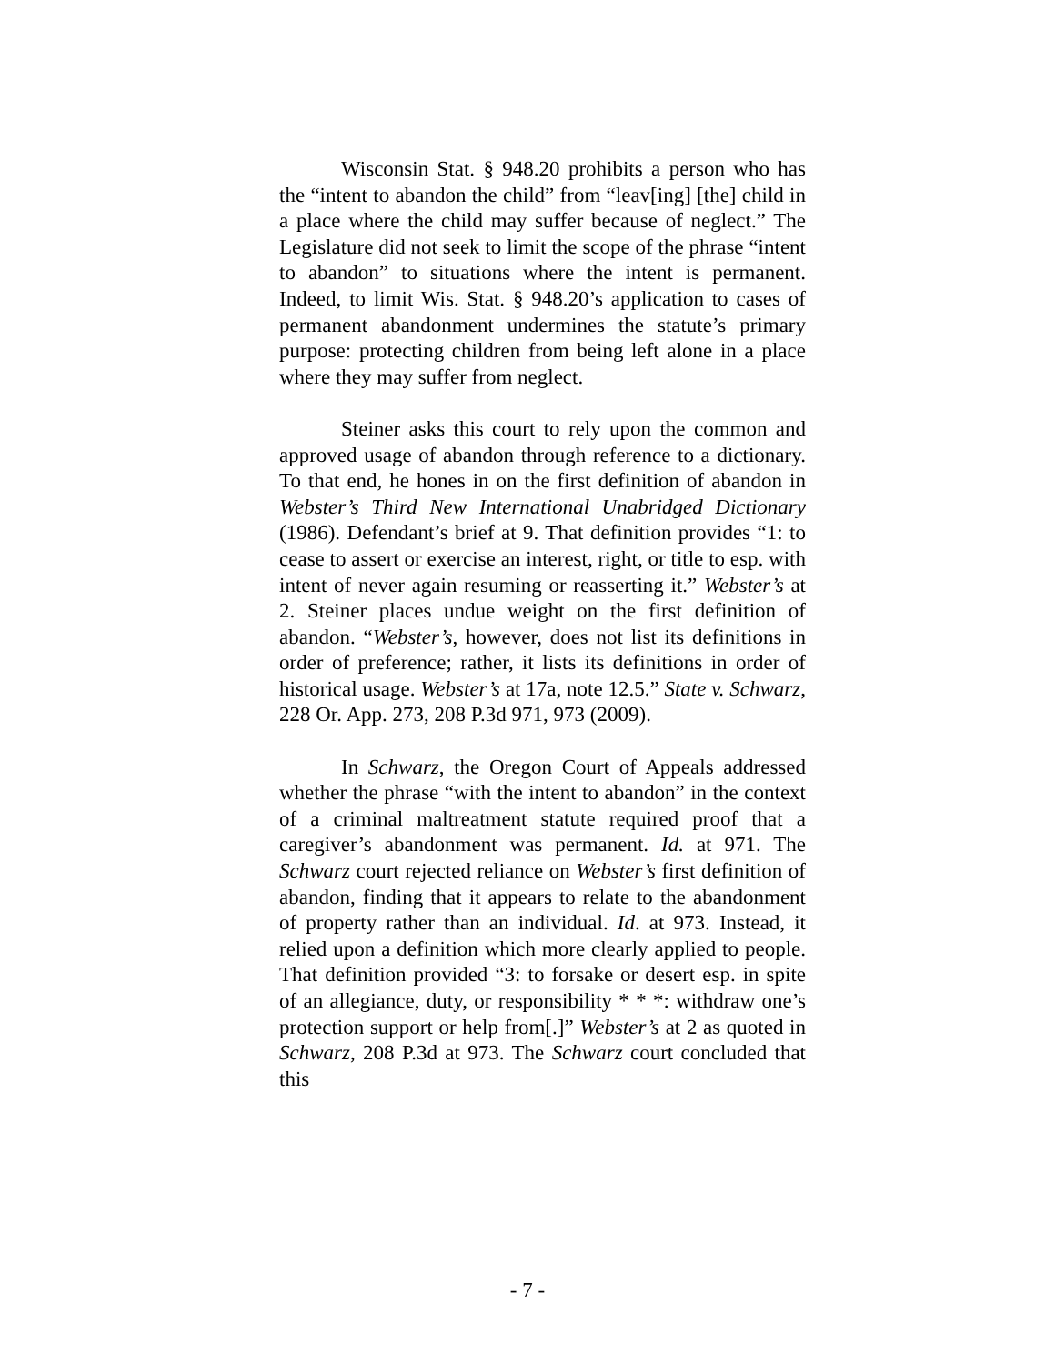Wisconsin Stat. § 948.20 prohibits a person who has the “intent to abandon the child” from “leav[ing] [the] child in a place where the child may suffer because of neglect.” The Legislature did not seek to limit the scope of the phrase “intent to abandon” to situations where the intent is permanent. Indeed, to limit Wis. Stat. § 948.20’s application to cases of permanent abandonment undermines the statute’s primary purpose: protecting children from being left alone in a place where they may suffer from neglect.
Steiner asks this court to rely upon the common and approved usage of abandon through reference to a dictionary. To that end, he hones in on the first definition of abandon in Webster’s Third New International Unabridged Dictionary (1986). Defendant’s brief at 9. That definition provides “1: to cease to assert or exercise an interest, right, or title to esp. with intent of never again resuming or reasserting it.” Webster’s at 2. Steiner places undue weight on the first definition of abandon. “Webster’s, however, does not list its definitions in order of preference; rather, it lists its definitions in order of historical usage. Webster’s at 17a, note 12.5.” State v. Schwarz, 228 Or. App. 273, 208 P.3d 971, 973 (2009).
In Schwarz, the Oregon Court of Appeals addressed whether the phrase “with the intent to abandon” in the context of a criminal maltreatment statute required proof that a caregiver’s abandonment was permanent. Id. at 971. The Schwarz court rejected reliance on Webster’s first definition of abandon, finding that it appears to relate to the abandonment of property rather than an individual. Id. at 973. Instead, it relied upon a definition which more clearly applied to people. That definition provided “3: to forsake or desert esp. in spite of an allegiance, duty, or responsibility * * *: withdraw one’s protection support or help from[.]” Webster’s at 2 as quoted in Schwarz, 208 P.3d at 973. The Schwarz court concluded that this
- 7 -